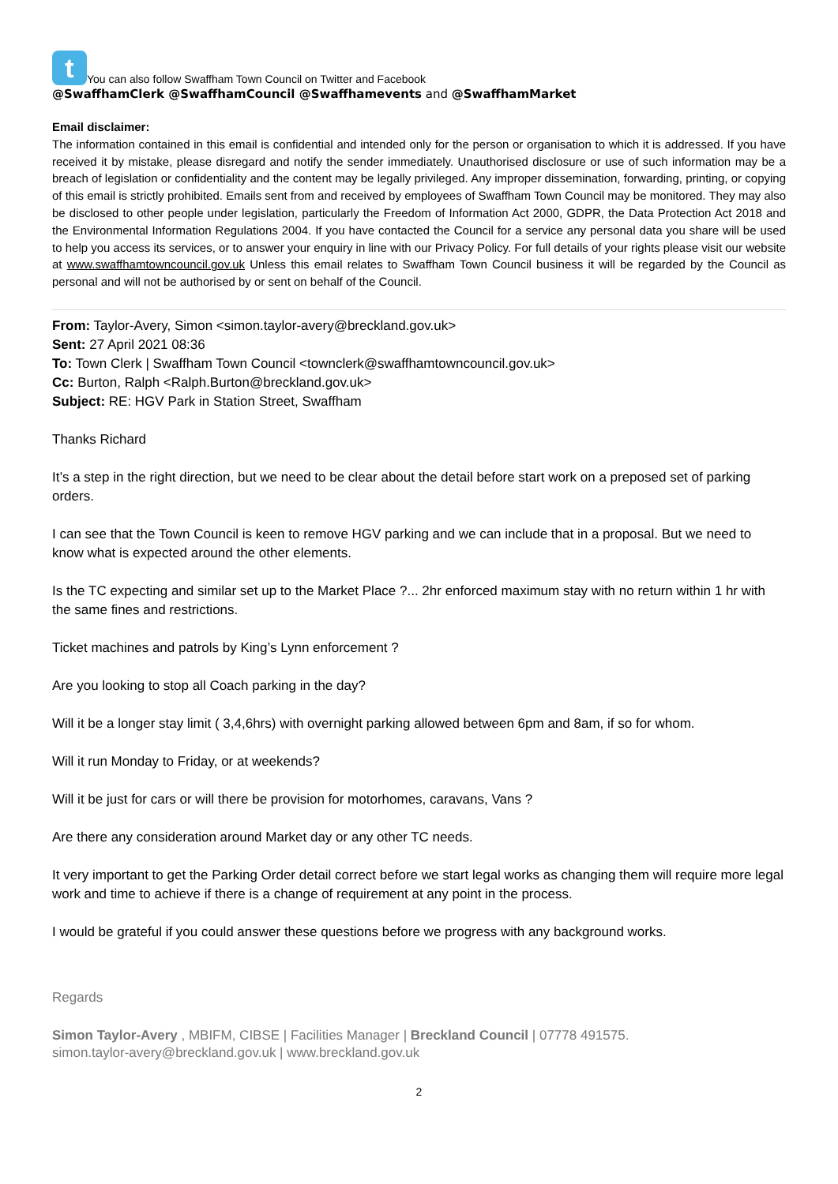t You can also follow Swaffham Town Council on Twitter and Facebook
@SwaffhamClerk @SwaffhamCouncil @Swaffhamevents and @SwaffhamMarket
Email disclaimer:
The information contained in this email is confidential and intended only for the person or organisation to which it is addressed. If you have received it by mistake, please disregard and notify the sender immediately. Unauthorised disclosure or use of such information may be a breach of legislation or confidentiality and the content may be legally privileged. Any improper dissemination, forwarding, printing, or copying of this email is strictly prohibited. Emails sent from and received by employees of Swaffham Town Council may be monitored. They may also be disclosed to other people under legislation, particularly the Freedom of Information Act 2000, GDPR, the Data Protection Act 2018 and the Environmental Information Regulations 2004. If you have contacted the Council for a service any personal data you share will be used to help you access its services, or to answer your enquiry in line with our Privacy Policy. For full details of your rights please visit our website at www.swaffhamtowncouncil.gov.uk Unless this email relates to Swaffham Town Council business it will be regarded by the Council as personal and will not be authorised by or sent on behalf of the Council.
From: Taylor-Avery, Simon <simon.taylor-avery@breckland.gov.uk>
Sent: 27 April 2021 08:36
To: Town Clerk | Swaffham Town Council <townclerk@swaffhamtowncouncil.gov.uk>
Cc: Burton, Ralph <Ralph.Burton@breckland.gov.uk>
Subject: RE: HGV Park in Station Street, Swaffham
Thanks Richard
It’s a step in the right direction, but we need to be clear about the detail before start work on a preposed set of parking orders.
I can see that the Town Council is keen to remove HGV parking and we can include that in a proposal. But we need to know what is expected around the other elements.
Is the TC expecting and similar set up to the Market Place ?... 2hr enforced maximum stay with no return within 1 hr with the same fines and restrictions.
Ticket machines and patrols by King’s Lynn enforcement ?
Are you looking to stop all Coach parking in the day?
Will it be a longer stay limit ( 3,4,6hrs) with overnight parking allowed between 6pm and 8am, if so for whom.
Will it run Monday to Friday, or at weekends?
Will it be just for cars or will there be provision for motorhomes, caravans, Vans ?
Are there any consideration around Market day or any other TC needs.
It very important to get the Parking Order detail correct before we start legal works as changing them will require more legal work and time to achieve if there is a change of requirement at any point in the process.
I would be grateful if you could answer these questions before we progress with any background works.
Regards
Simon Taylor-Avery , MBIFM, CIBSE | Facilities Manager | Breckland Council | 07778 491575.
simon.taylor-avery@breckland.gov.uk | www.breckland.gov.uk
2